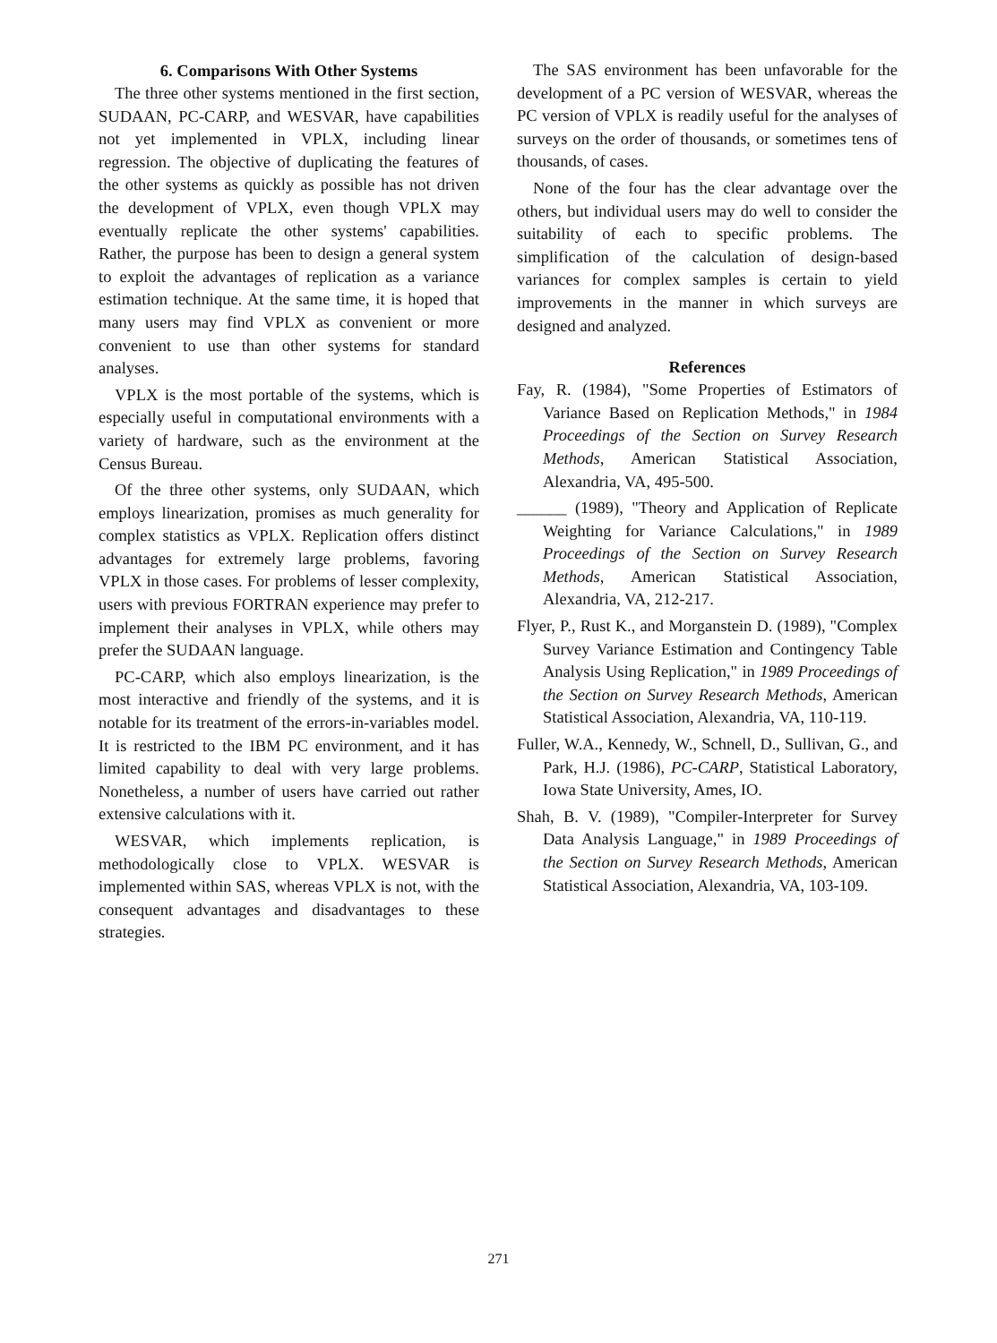6. Comparisons With Other Systems
The three other systems mentioned in the first section, SUDAAN, PC-CARP, and WESVAR, have capabilities not yet implemented in VPLX, including linear regression. The objective of duplicating the features of the other systems as quickly as possible has not driven the development of VPLX, even though VPLX may eventually replicate the other systems' capabilities. Rather, the purpose has been to design a general system to exploit the advantages of replication as a variance estimation technique. At the same time, it is hoped that many users may find VPLX as convenient or more convenient to use than other systems for standard analyses.
VPLX is the most portable of the systems, which is especially useful in computational environments with a variety of hardware, such as the environment at the Census Bureau.
Of the three other systems, only SUDAAN, which employs linearization, promises as much generality for complex statistics as VPLX. Replication offers distinct advantages for extremely large problems, favoring VPLX in those cases. For problems of lesser complexity, users with previous FORTRAN experience may prefer to implement their analyses in VPLX, while others may prefer the SUDAAN language.
PC-CARP, which also employs linearization, is the most interactive and friendly of the systems, and it is notable for its treatment of the errors-in-variables model. It is restricted to the IBM PC environment, and it has limited capability to deal with very large problems. Nonetheless, a number of users have carried out rather extensive calculations with it.
WESVAR, which implements replication, is methodologically close to VPLX. WESVAR is implemented within SAS, whereas VPLX is not, with the consequent advantages and disadvantages to these strategies.
The SAS environment has been unfavorable for the development of a PC version of WESVAR, whereas the PC version of VPLX is readily useful for the analyses of surveys on the order of thousands, or sometimes tens of thousands, of cases.
None of the four has the clear advantage over the others, but individual users may do well to consider the suitability of each to specific problems. The simplification of the calculation of design-based variances for complex samples is certain to yield improvements in the manner in which surveys are designed and analyzed.
References
Fay, R. (1984), "Some Properties of Estimators of Variance Based on Replication Methods," in 1984 Proceedings of the Section on Survey Research Methods, American Statistical Association, Alexandria, VA, 495-500.
______ (1989), "Theory and Application of Replicate Weighting for Variance Calculations," in 1989 Proceedings of the Section on Survey Research Methods, American Statistical Association, Alexandria, VA, 212-217.
Flyer, P., Rust K., and Morganstein D. (1989), "Complex Survey Variance Estimation and Contingency Table Analysis Using Replication," in 1989 Proceedings of the Section on Survey Research Methods, American Statistical Association, Alexandria, VA, 110-119.
Fuller, W.A., Kennedy, W., Schnell, D., Sullivan, G., and Park, H.J. (1986), PC-CARP, Statistical Laboratory, Iowa State University, Ames, IO.
Shah, B. V. (1989), "Compiler-Interpreter for Survey Data Analysis Language," in 1989 Proceedings of the Section on Survey Research Methods, American Statistical Association, Alexandria, VA, 103-109.
271